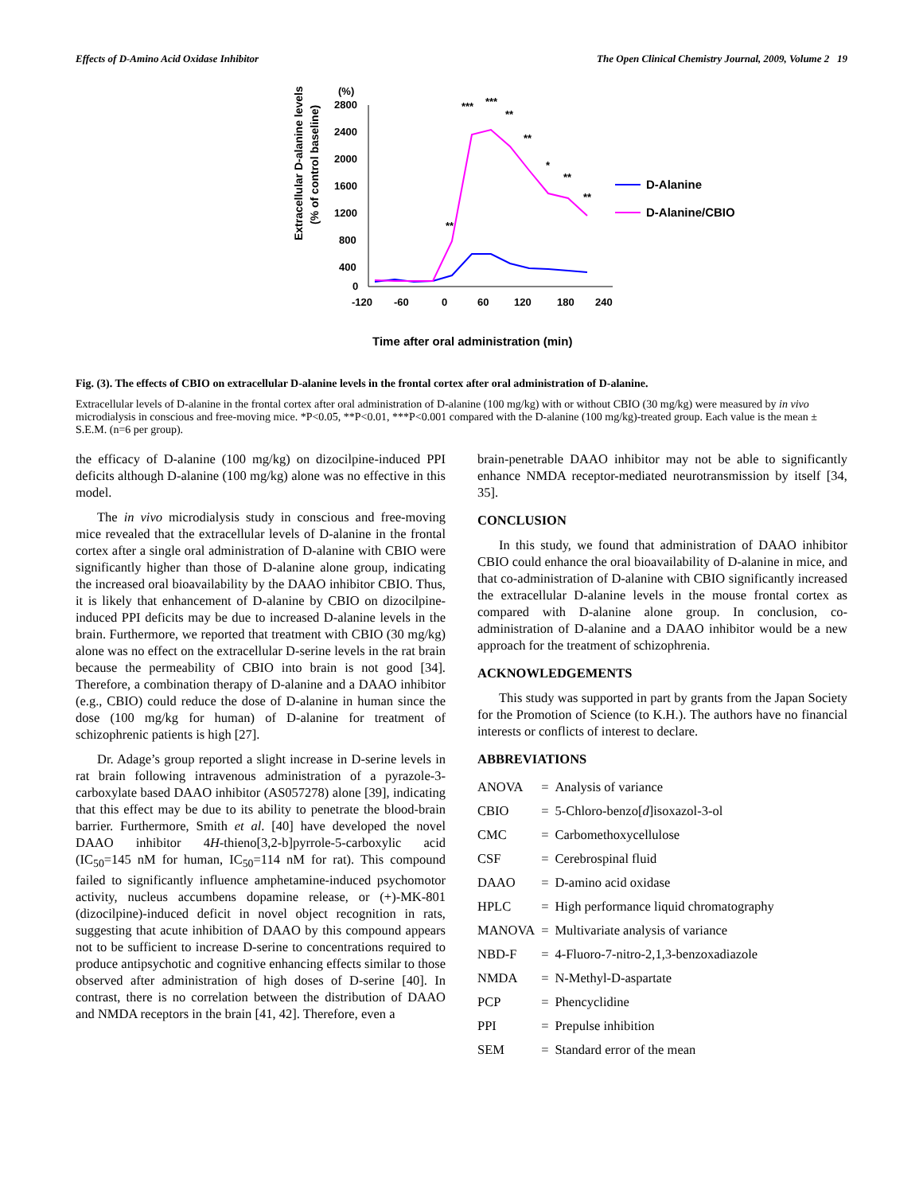Effects of D-Amino Acid Oxidase Inhibitor The Open Clinical Chemistry Journal, 2009, Volume 2 19
(%)
Extracellular D-alanine levels
(% of control baseline)
2800
2400
2000
1600
1200
800
400
0
-120
-60
0
60
120
180
240
**
***
***
**
**
*
**
**
D-Alanine
D-Alanine/CBIO
Time after oral administration (min)
Fig. (3). The effects of CBIO on extracellular D-alanine levels in the frontal cortex after oral administration of D-alanine.
Extracellular levels of D-alanine in the frontal cortex after oral administration of D-alanine (100 mg/kg) with or without CBIO (30 mg/kg) were measured by in vivo microdialysis in conscious and free-moving mice. *P<0.05, **P<0.01, ***P<0.001 compared with the D-alanine (100 mg/kg)-treated group. Each value is the mean ± S.E.M. (n=6 per group).
the efficacy of D-alanine (100 mg/kg) on dizocilpine-induced PPI deficits although D-alanine (100 mg/kg) alone was no effective in this model.
The in vivo microdialysis study in conscious and free-moving mice revealed that the extracellular levels of D-alanine in the frontal cortex after a single oral administration of D-alanine with CBIO were significantly higher than those of D-alanine alone group, indicating the increased oral bioavailability by the DAAO inhibitor CBIO. Thus, it is likely that enhancement of D-alanine by CBIO on dizocilpine-induced PPI deficits may be due to increased D-alanine levels in the brain. Furthermore, we reported that treatment with CBIO (30 mg/kg) alone was no effect on the extracellular D-serine levels in the rat brain because the permeability of CBIO into brain is not good [34]. Therefore, a combination therapy of D-alanine and a DAAO inhibitor (e.g., CBIO) could reduce the dose of D-alanine in human since the dose (100 mg/kg for human) of D-alanine for treatment of schizophrenic patients is high [27].
Dr. Adage’s group reported a slight increase in D-serine levels in rat brain following intravenous administration of a pyrazole-3-carboxylate based DAAO inhibitor (AS057278) alone [39], indicating that this effect may be due to its ability to penetrate the blood-brain barrier. Furthermore, Smith et al. [40] have developed the novel DAAO inhibitor 4H-thieno[3,2-b]pyrrole-5-carboxylic acid (IC<sub>50</sub>=145 nM for human, IC<sub>50</sub>=114 nM for rat). This compound failed to significantly influence amphetamine-induced psychomotor activity, nucleus accumbens dopamine release, or (+)-MK-801 (dizocilpine)-induced deficit in novel object recognition in rats, suggesting that acute inhibition of DAAO by this compound appears not to be sufficient to increase D-serine to concentrations required to produce antipsychotic and cognitive enhancing effects similar to those observed after administration of high doses of D-serine [40]. In contrast, there is no correlation between the distribution of DAAO and NMDA receptors in the brain [41, 42]. Therefore, even a
brain-penetrable DAAO inhibitor may not be able to significantly enhance NMDA receptor-mediated neurotransmission by itself [34, 35].
CONCLUSION
In this study, we found that administration of DAAO inhibitor CBIO could enhance the oral bioavailability of D-alanine in mice, and that co-administration of D-alanine with CBIO significantly increased the extracellular D-alanine levels in the mouse frontal cortex as compared with D-alanine alone group. In conclusion, co-administration of D-alanine and a DAAO inhibitor would be a new approach for the treatment of schizophrenia.
ACKNOWLEDGEMENTS
This study was supported in part by grants from the Japan Society for the Promotion of Science (to K.H.). The authors have no financial interests or conflicts of interest to declare.
ABBREVIATIONS
| ANOVA | = | Analysis of variance |
| CBIO | = | 5-Chloro-benzo[ d ]isoxazol-3-ol |
| CMC | = | Carbomethoxycellulose |
| CSF | = | Cerebrospinal fluid |
| DAAO | = | D-amino acid oxidase |
| HPLC | = | High performance liquid chromatography |
| MANOVA | = | Multivariate analysis of variance |
| NBD-F | = | 4-Fluoro-7-nitro-2,1,3-benzoxadiazole |
| NMDA | = | N-Methyl-D-aspartate |
| PCP | = | Phencyclidine |
| PPI | = | Prepulse inhibition |
| SEM | = | Standard error of the mean |